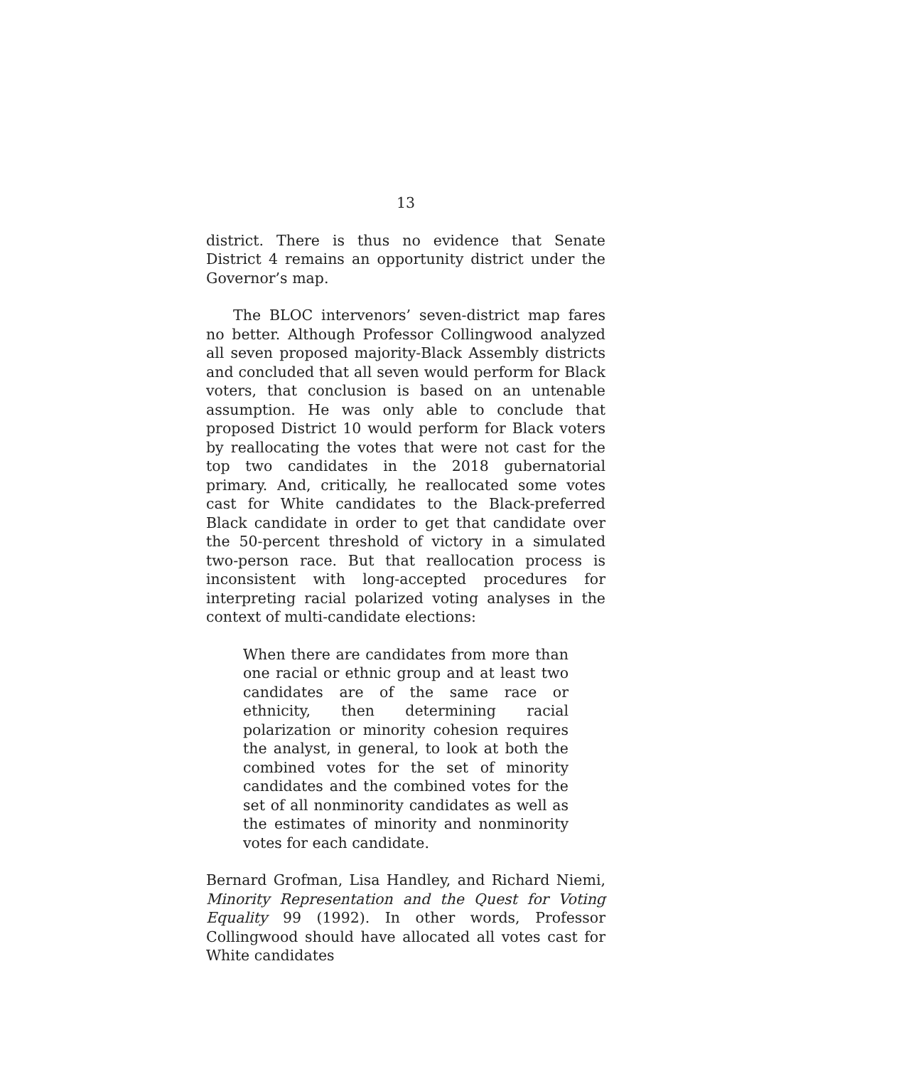13
district. There is thus no evidence that Senate District 4 remains an opportunity district under the Governor’s map.
The BLOC intervenors’ seven-district map fares no better. Although Professor Collingwood analyzed all seven proposed majority-Black Assembly districts and concluded that all seven would perform for Black voters, that conclusion is based on an untenable assumption. He was only able to conclude that proposed District 10 would perform for Black voters by reallocating the votes that were not cast for the top two candidates in the 2018 gubernatorial primary. And, critically, he reallocated some votes cast for White candidates to the Black-preferred Black candidate in order to get that candidate over the 50-percent threshold of victory in a simulated two-person race. But that reallocation process is inconsistent with long-accepted procedures for interpreting racial polarized voting analyses in the context of multi-candidate elections:
When there are candidates from more than one racial or ethnic group and at least two candidates are of the same race or ethnicity, then determining racial polarization or minority cohesion requires the analyst, in general, to look at both the combined votes for the set of minority candidates and the combined votes for the set of all nonminority candidates as well as the estimates of minority and nonminority votes for each candidate.
Bernard Grofman, Lisa Handley, and Richard Niemi, Minority Representation and the Quest for Voting Equality 99 (1992). In other words, Professor Collingwood should have allocated all votes cast for White candidates